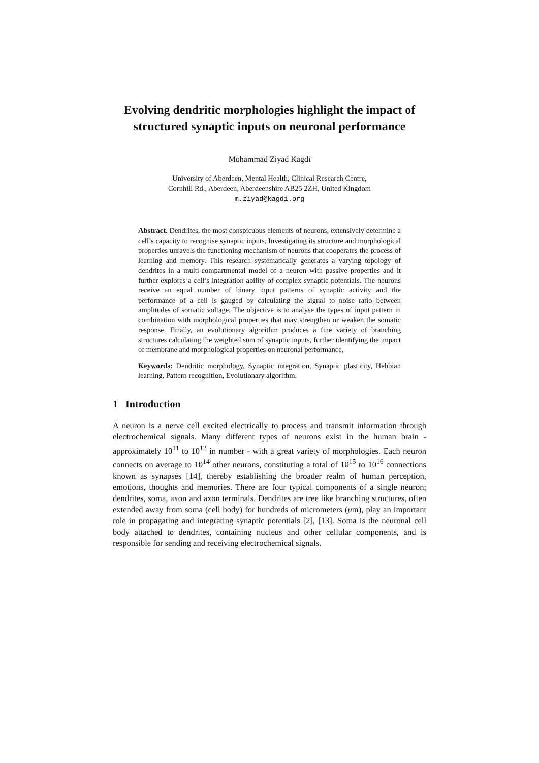Evolving dendritic morphologies highlight the impact of structured synaptic inputs on neuronal performance
Mohammad Ziyad Kagdi
University of Aberdeen, Mental Health, Clinical Research Centre,
Cornhill Rd., Aberdeen, Aberdeenshire AB25 2ZH, United Kingdom
m.ziyad@kagdi.org
Abstract. Dendrites, the most conspicuous elements of neurons, extensively determine a cell’s capacity to recognise synaptic inputs. Investigating its structure and morphological properties unravels the functioning mechanism of neurons that cooperates the process of learning and memory. This research systematically generates a varying topology of dendrites in a multi-compartmental model of a neuron with passive properties and it further explores a cell’s integration ability of complex synaptic potentials. The neurons receive an equal number of binary input patterns of synaptic activity and the performance of a cell is gauged by calculating the signal to noise ratio between amplitudes of somatic voltage. The objective is to analyse the types of input pattern in combination with morphological properties that may strengthen or weaken the somatic response. Finally, an evolutionary algorithm produces a fine variety of branching structures calculating the weighted sum of synaptic inputs, further identifying the impact of membrane and morphological properties on neuronal performance.
Keywords: Dendritic morphology, Synaptic integration, Synaptic plasticity, Hebbian learning, Pattern recognition, Evolutionary algorithm.
1 Introduction
A neuron is a nerve cell excited electrically to process and transmit information through electrochemical signals. Many different types of neurons exist in the human brain - approximately 10<sup>11</sup> to 10<sup>12</sup> in number - with a great variety of morphologies. Each neuron connects on average to 10<sup>14</sup> other neurons, constituting a total of 10<sup>15</sup> to 10<sup>16</sup> connections known as synapses [14], thereby establishing the broader realm of human perception, emotions, thoughts and memories. There are four typical components of a single neuron; dendrites, soma, axon and axon terminals. Dendrites are tree like branching structures, often extended away from soma (cell body) for hundreds of micrometers (μm), play an important role in propagating and integrating synaptic potentials [2], [13]. Soma is the neuronal cell body attached to dendrites, containing nucleus and other cellular components, and is responsible for sending and receiving electrochemical signals.